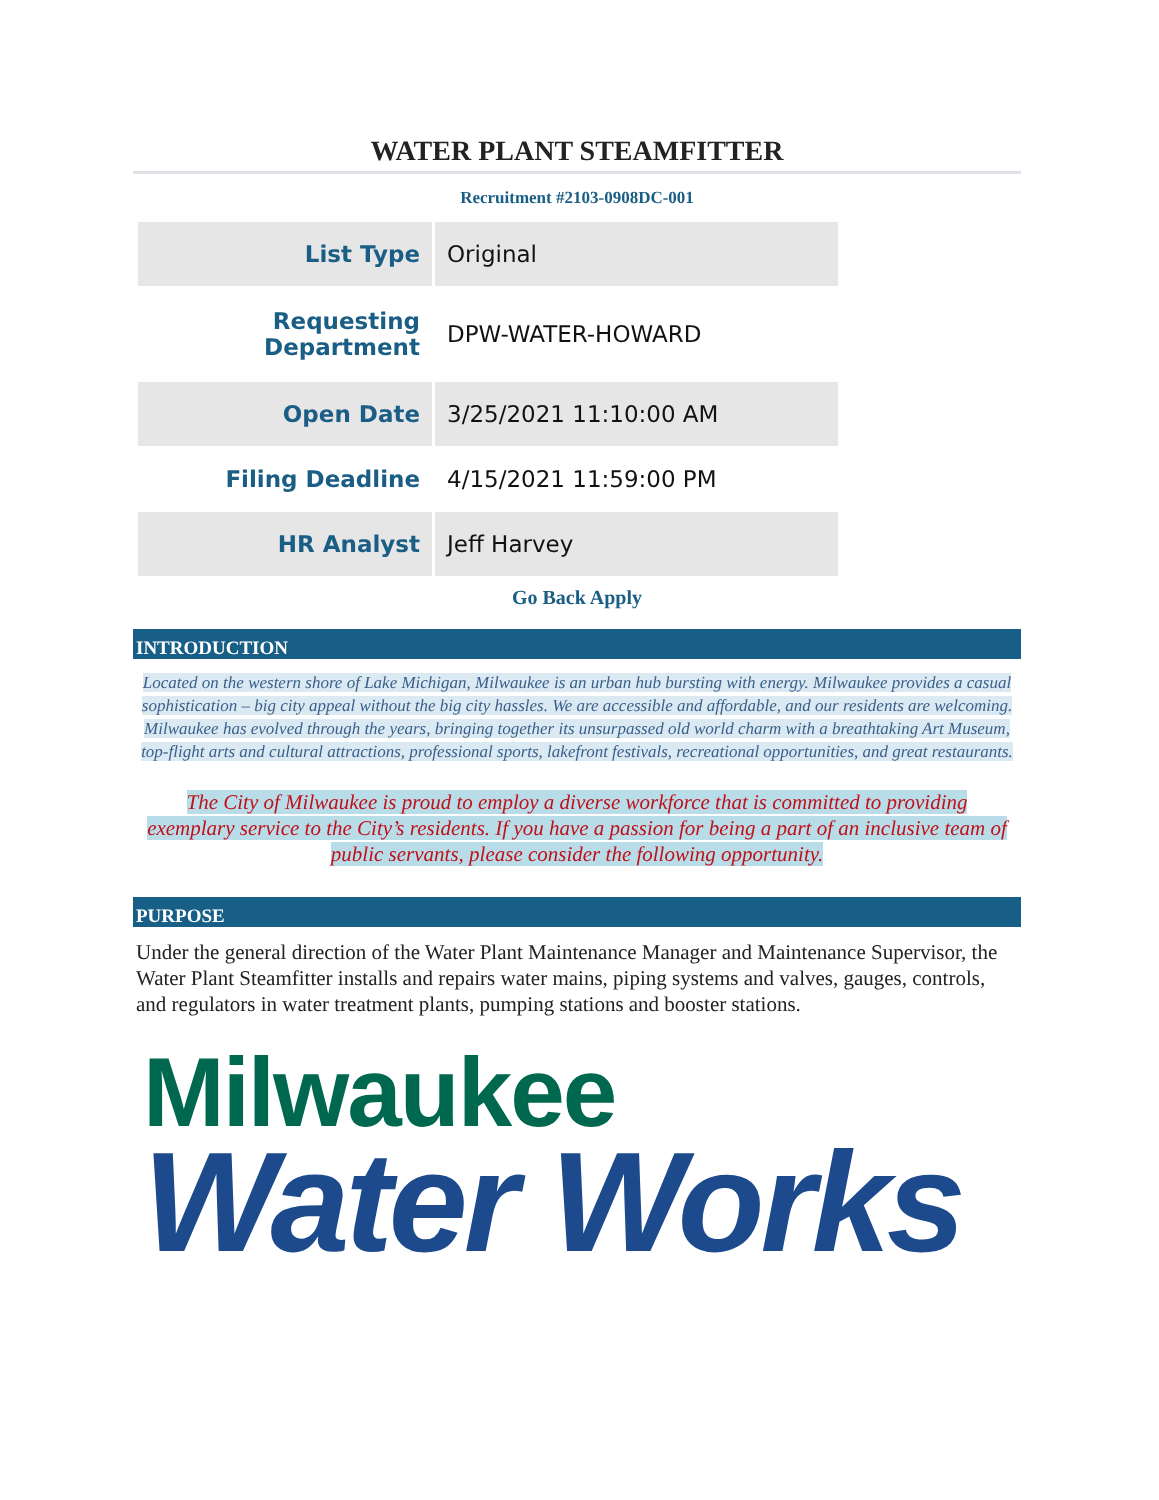WATER PLANT STEAMFITTER
Recruitment #2103-0908DC-001
| List Type | Original |
| Requesting Department | DPW-WATER-HOWARD |
| Open Date | 3/25/2021 11:10:00 AM |
| Filing Deadline | 4/15/2021 11:59:00 PM |
| HR Analyst | Jeff Harvey |
Go Back Apply
INTRODUCTION
Located on the western shore of Lake Michigan, Milwaukee is an urban hub bursting with energy. Milwaukee provides a casual sophistication – big city appeal without the big city hassles. We are accessible and affordable, and our residents are welcoming. Milwaukee has evolved through the years, bringing together its unsurpassed old world charm with a breathtaking Art Museum, top-flight arts and cultural attractions, professional sports, lakefront festivals, recreational opportunities, and great restaurants.
The City of Milwaukee is proud to employ a diverse workforce that is committed to providing exemplary service to the City’s residents. If you have a passion for being a part of an inclusive team of public servants, please consider the following opportunity.
PURPOSE
Under the general direction of the Water Plant Maintenance Manager and Maintenance Supervisor, the Water Plant Steamfitter installs and repairs water mains, piping systems and valves, gauges, controls, and regulators in water treatment plants, pumping stations and booster stations.
Milwaukee
Water Works